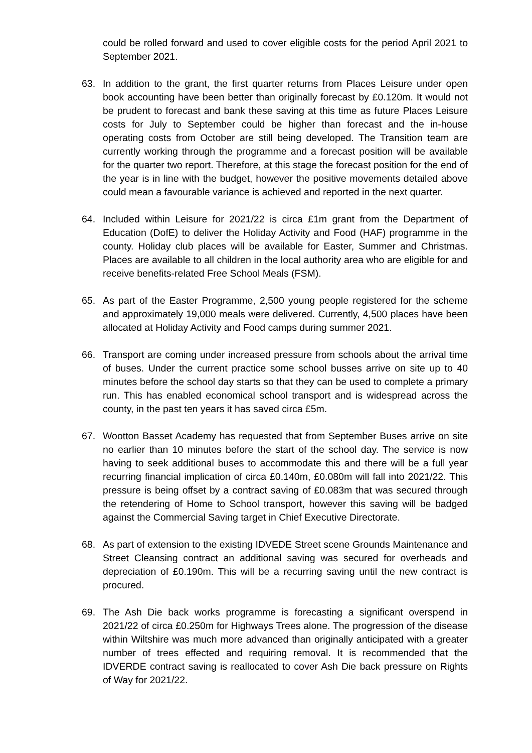could be rolled forward and used to cover eligible costs for the period April 2021 to September 2021.
63. In addition to the grant, the first quarter returns from Places Leisure under open book accounting have been better than originally forecast by £0.120m. It would not be prudent to forecast and bank these saving at this time as future Places Leisure costs for July to September could be higher than forecast and the in-house operating costs from October are still being developed. The Transition team are currently working through the programme and a forecast position will be available for the quarter two report. Therefore, at this stage the forecast position for the end of the year is in line with the budget, however the positive movements detailed above could mean a favourable variance is achieved and reported in the next quarter.
64. Included within Leisure for 2021/22 is circa £1m grant from the Department of Education (DofE) to deliver the Holiday Activity and Food (HAF) programme in the county. Holiday club places will be available for Easter, Summer and Christmas. Places are available to all children in the local authority area who are eligible for and receive benefits-related Free School Meals (FSM).
65. As part of the Easter Programme, 2,500 young people registered for the scheme and approximately 19,000 meals were delivered. Currently, 4,500 places have been allocated at Holiday Activity and Food camps during summer 2021.
66. Transport are coming under increased pressure from schools about the arrival time of buses. Under the current practice some school busses arrive on site up to 40 minutes before the school day starts so that they can be used to complete a primary run. This has enabled economical school transport and is widespread across the county, in the past ten years it has saved circa £5m.
67. Wootton Basset Academy has requested that from September Buses arrive on site no earlier than 10 minutes before the start of the school day. The service is now having to seek additional buses to accommodate this and there will be a full year recurring financial implication of circa £0.140m, £0.080m will fall into 2021/22. This pressure is being offset by a contract saving of £0.083m that was secured through the retendering of Home to School transport, however this saving will be badged against the Commercial Saving target in Chief Executive Directorate.
68. As part of extension to the existing IDVEDE Street scene Grounds Maintenance and Street Cleansing contract an additional saving was secured for overheads and depreciation of £0.190m. This will be a recurring saving until the new contract is procured.
69. The Ash Die back works programme is forecasting a significant overspend in 2021/22 of circa £0.250m for Highways Trees alone. The progression of the disease within Wiltshire was much more advanced than originally anticipated with a greater number of trees effected and requiring removal. It is recommended that the IDVERDE contract saving is reallocated to cover Ash Die back pressure on Rights of Way for 2021/22.